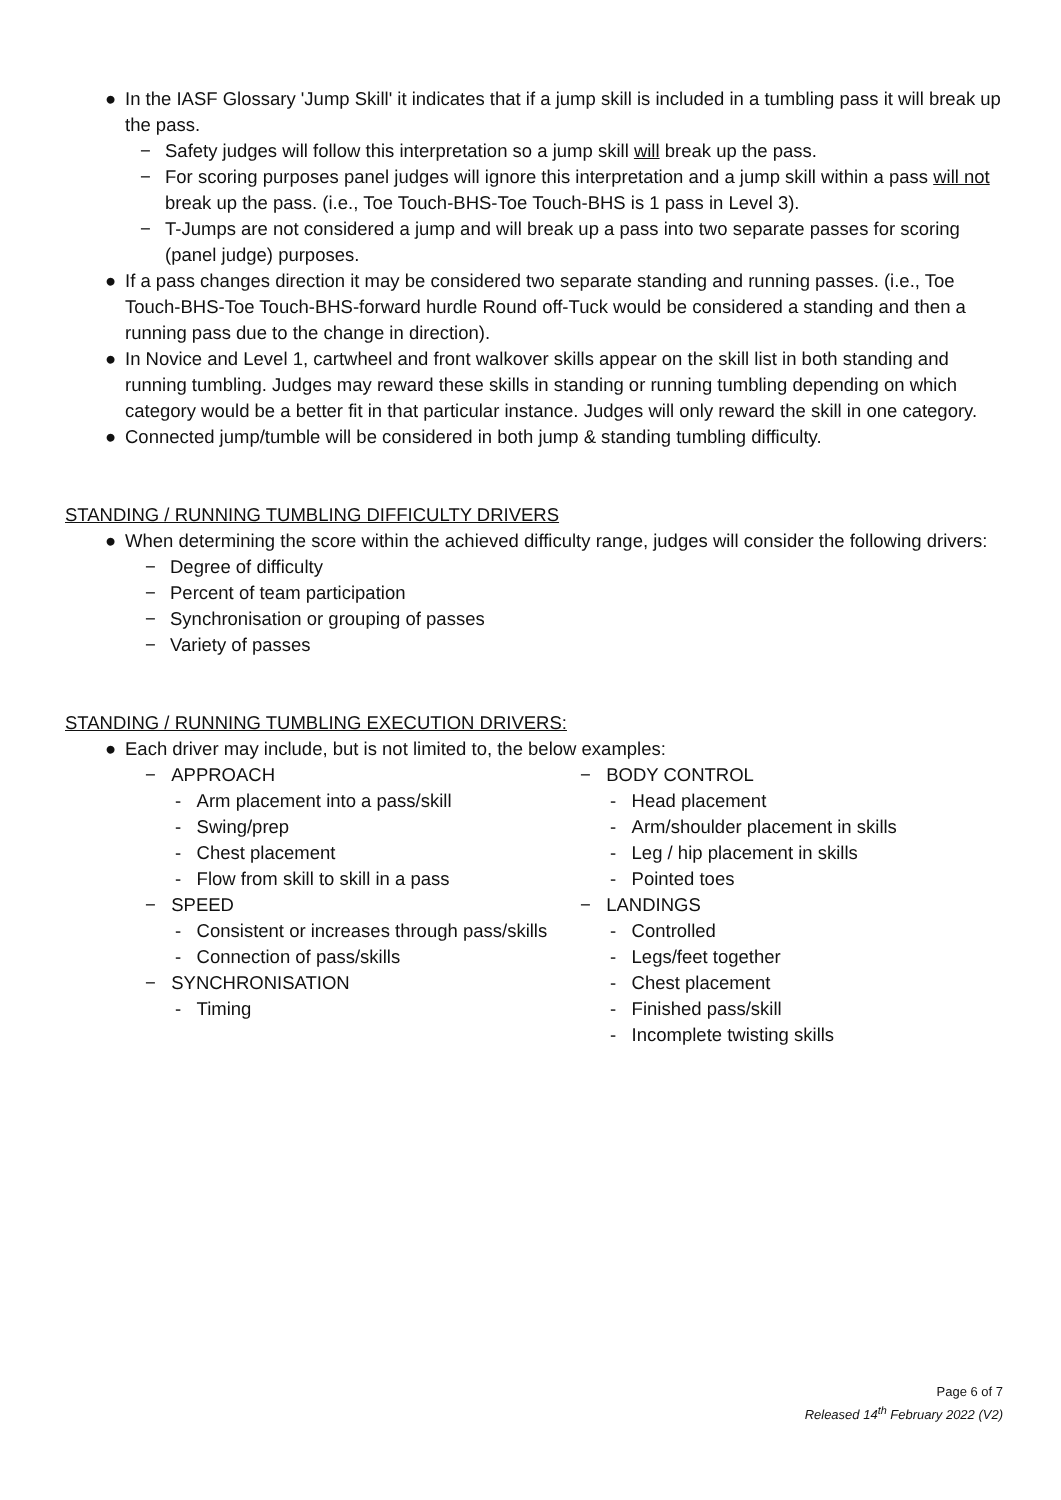● In the IASF Glossary 'Jump Skill' it indicates that if a jump skill is included in a tumbling pass it will break up the pass.
− Safety judges will follow this interpretation so a jump skill will break up the pass.
− For scoring purposes panel judges will ignore this interpretation and a jump skill within a pass will not break up the pass. (i.e., Toe Touch-BHS-Toe Touch-BHS is 1 pass in Level 3).
− T-Jumps are not considered a jump and will break up a pass into two separate passes for scoring (panel judge) purposes.
● If a pass changes direction it may be considered two separate standing and running passes. (i.e., Toe Touch-BHS-Toe Touch-BHS-forward hurdle Round off-Tuck would be considered a standing and then a running pass due to the change in direction).
● In Novice and Level 1, cartwheel and front walkover skills appear on the skill list in both standing and running tumbling. Judges may reward these skills in standing or running tumbling depending on which category would be a better fit in that particular instance. Judges will only reward the skill in one category.
● Connected jump/tumble will be considered in both jump & standing tumbling difficulty.
STANDING / RUNNING TUMBLING DIFFICULTY DRIVERS
● When determining the score within the achieved difficulty range, judges will consider the following drivers:
− Degree of difficulty
− Percent of team participation
− Synchronisation or grouping of passes
− Variety of passes
STANDING / RUNNING TUMBLING EXECUTION DRIVERS:
● Each driver may include, but is not limited to, the below examples:
− APPROACH
- Arm placement into a pass/skill
- Swing/prep
- Chest placement
- Flow from skill to skill in a pass
− SPEED
- Consistent or increases through pass/skills
- Connection of pass/skills
− SYNCHRONISATION
- Timing
− BODY CONTROL
- Head placement
- Arm/shoulder placement in skills
- Leg / hip placement in skills
- Pointed toes
− LANDINGS
- Controlled
- Legs/feet together
- Chest placement
- Finished pass/skill
- Incomplete twisting skills
Page 6 of 7
Released 14<sup>th</sup> February 2022 (V2)